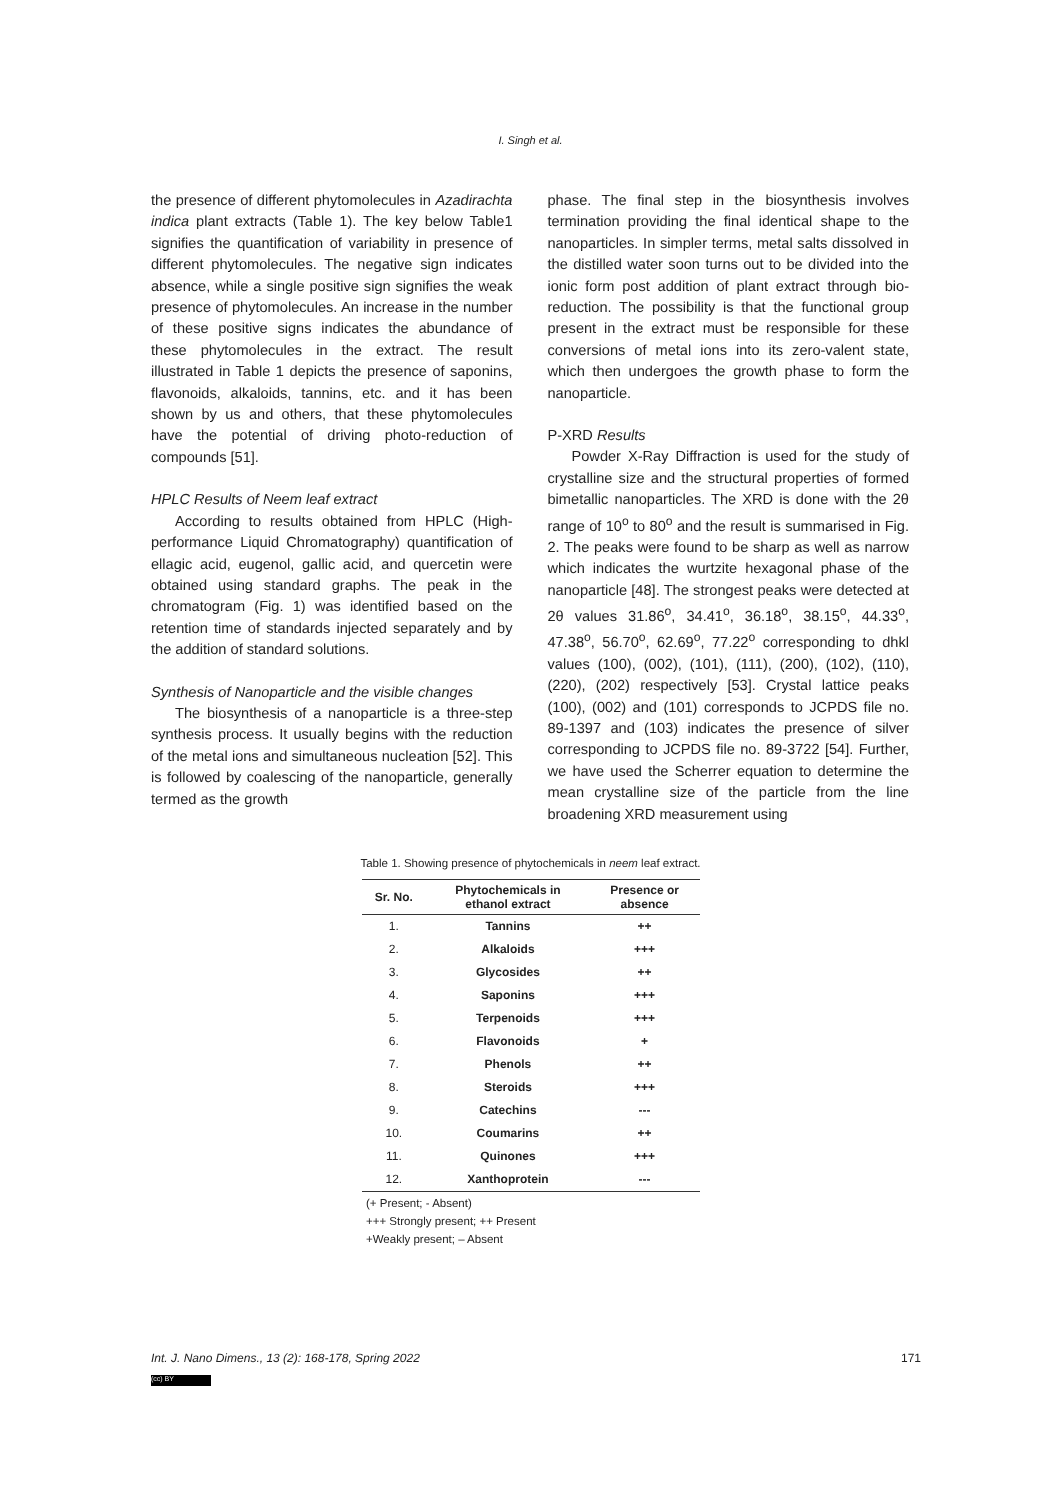I. Singh et al.
the presence of different phytomolecules in Azadirachta indica plant extracts (Table 1). The key below Table1 signifies the quantification of variability in presence of different phytomolecules. The negative sign indicates absence, while a single positive sign signifies the weak presence of phytomolecules. An increase in the number of these positive signs indicates the abundance of these phytomolecules in the extract. The result illustrated in Table 1 depicts the presence of saponins, flavonoids, alkaloids, tannins, etc. and it has been shown by us and others, that these phytomolecules have the potential of driving photo-reduction of compounds [51].
HPLC Results of Neem leaf extract
According to results obtained from HPLC (High-performance Liquid Chromatography) quantification of ellagic acid, eugenol, gallic acid, and quercetin were obtained using standard graphs. The peak in the chromatogram (Fig. 1) was identified based on the retention time of standards injected separately and by the addition of standard solutions.
Synthesis of Nanoparticle and the visible changes
The biosynthesis of a nanoparticle is a three-step synthesis process. It usually begins with the reduction of the metal ions and simultaneous nucleation [52]. This is followed by coalescing of the nanoparticle, generally termed as the growth
phase. The final step in the biosynthesis involves termination providing the final identical shape to the nanoparticles. In simpler terms, metal salts dissolved in the distilled water soon turns out to be divided into the ionic form post addition of plant extract through bio-reduction. The possibility is that the functional group present in the extract must be responsible for these conversions of metal ions into its zero-valent state, which then undergoes the growth phase to form the nanoparticle.
P-XRD Results
Powder X-Ray Diffraction is used for the study of crystalline size and the structural properties of formed bimetallic nanoparticles. The XRD is done with the 2θ range of 10<sup>o</sup> to 80<sup>o</sup> and the result is summarised in Fig. 2. The peaks were found to be sharp as well as narrow which indicates the wurtzite hexagonal phase of the nanoparticle [48]. The strongest peaks were detected at 2θ values 31.86<sup>o</sup>, 34.41<sup>o</sup>, 36.18<sup>o</sup>, 38.15<sup>o</sup>, 44.33<sup>o</sup>, 47.38<sup>o</sup>, 56.70<sup>o</sup>, 62.69<sup>o</sup>, 77.22<sup>o</sup> corresponding to dhkl values (100), (002), (101), (111), (200), (102), (110), (220), (202) respectively [53]. Crystal lattice peaks (100), (002) and (101) corresponds to JCPDS file no. 89-1397 and (103) indicates the presence of silver corresponding to JCPDS file no. 89-3722 [54]. Further, we have used the Scherrer equation to determine the mean crystalline size of the particle from the line broadening XRD measurement using
Table 1. Showing presence of phytochemicals in neem leaf extract.
| Sr. No. | Phytochemicals in ethanol extract | Presence or absence |
| --- | --- | --- |
| 1. | Tannins | ++ |
| 2. | Alkaloids | +++ |
| 3. | Glycosides | ++ |
| 4. | Saponins | +++ |
| 5. | Terpenoids | +++ |
| 6. | Flavonoids | + |
| 7. | Phenols | ++ |
| 8. | Steroids | +++ |
| 9. | Catechins | --- |
| 10. | Coumarins | ++ |
| 11. | Quinones | +++ |
| 12. | Xanthoprotein | --- |
(+ Present; - Absent)
+++ Strongly present; ++ Present
+Weakly present; – Absent
Int. J. Nano Dimens., 13 (2): 168-178, Spring 2022 171
(cc) BY